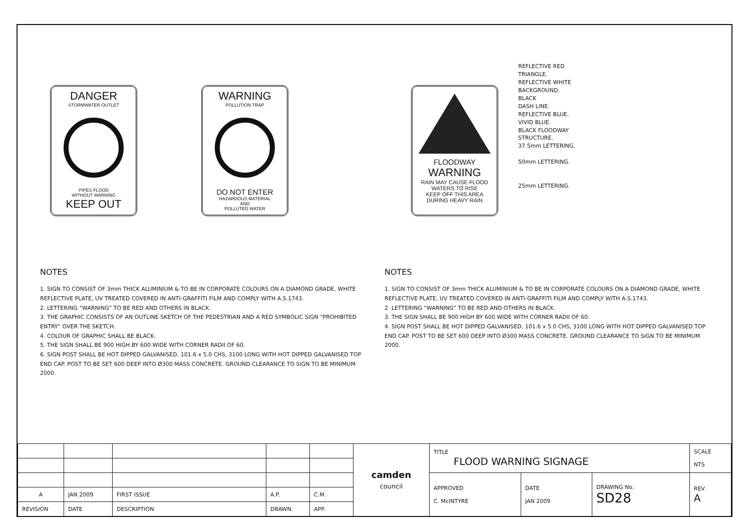DANGER
STORMWATER OUTLET
PIPES FLOOD
WITHOUT WARNING
KEEP OUT
WARNING
POLLUTION TRAP
DO NOT ENTER
HAZARDOUS MATERIAL
AND
POLLUTED WATER
FLOODWAY
WARNING
RAIN MAY CAUSE FLOOD
WATERS TO RISE
KEEP OFF THIS AREA
DURING HEAVY RAIN
REFLECTIVE RED
TRIANGLE.
REFLECTIVE WHITE
BACKGROUND.
BLACK
DASH LINE.
REFLECTIVE BLUE.
VIVID BLUE.
BLACK FLOODWAY
STRUCTURE.
37.5mm LETTERING.
50mm LETTERING.
25mm LETTERING.
NOTES
1. SIGN TO CONSIST OF 3mm THICK ALUMINIUM & TO BE IN CORPORATE COLOURS ON A DIAMOND GRADE, WHITE REFLECTIVE PLATE, UV TREATED COVERED IN ANTI-GRAFFITI FILM AND COMPLY WITH A.S.1743.
2. LETTERING “WARNING” TO BE RED AND OTHERS IN BLACK.
3. THE GRAPHIC CONSISTS OF AN OUTLINE SKETCH OF THE PEDESTRIAN AND A RED SYMBOLIC SIGN “PROHIBITED ENTRY” OVER THE SKETCH.
4. COLOUR OF GRAPHIC SHALL BE BLACK.
5. THE SIGN SHALL BE 900 HIGH BY 600 WIDE WITH CORNER RADII OF 60.
6. SIGN POST SHALL BE HOT DIPPED GALVANISED, 101.6 x 5.0 CHS, 3100 LONG WITH HOT DIPPED GALVANISED TOP END CAP. POST TO BE SET 600 DEEP INTO Ø300 MASS CONCRETE. GROUND CLEARANCE TO SIGN TO BE MINIMUM 2000.
NOTES
1. SIGN TO CONSIST OF 3mm THICK ALUMINIUM & TO BE IN CORPORATE COLOURS ON A DIAMOND GRADE, WHITE REFLECTIVE PLATE, UV TREATED COVERED IN ANTI-GRAFFITI FILM AND COMPLY WITH A.S.1743.
2. LETTERING “WARNING” TO BE RED AND OTHERS IN BLACK.
3. THE SIGN SHALL BE 900 HIGH BY 600 WIDE WITH CORNER RADII OF 60.
4. SIGN POST SHALL BE HOT DIPPED GALVANISED, 101.6 x 5.0 CHS, 3100 LONG WITH HOT DIPPED GALVANISED TOP END CAP. POST TO BE SET 600 DEEP INTO Ø300 MASS CONCRETE. GROUND CLEARANCE TO SIGN TO BE MINIMUM 2000.
| | | | | | camden council | TITLE FLOOD WARNING SIGNAGE | | | SCALE NTS |
| | | | | | | APPROVED C. McINTYRE | DATE JAN 2009 | DRAWING No. SD28 | REV A |
| A | JAN 2009 | FIRST ISSUE | A.P. | C.M. | | | | | |
| REVISION | DATE | DESCRIPTION | DRAWN. | APP. | | | | | |